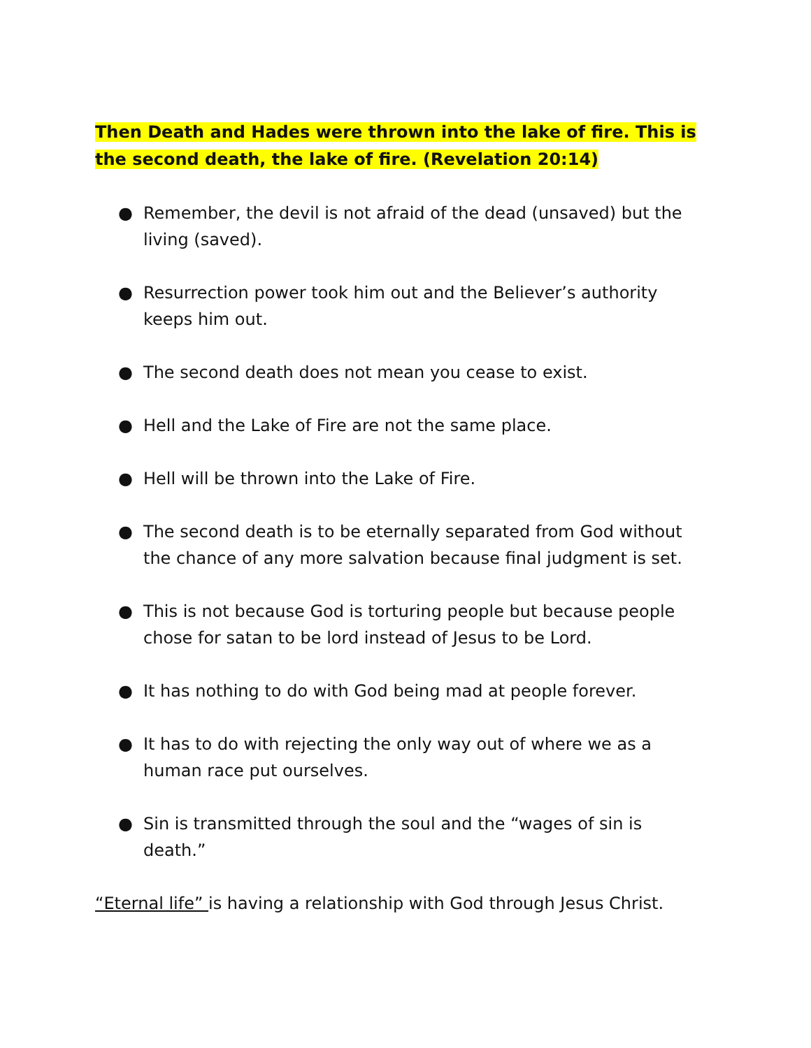Then Death and Hades were thrown into the lake of fire. This is the second death, the lake of fire. (Revelation 20:14)
● Remember, the devil is not afraid of the dead (unsaved) but the living (saved).
● Resurrection power took him out and the Believer’s authority keeps him out.
● The second death does not mean you cease to exist.
● Hell and the Lake of Fire are not the same place.
● Hell will be thrown into the Lake of Fire.
● The second death is to be eternally separated from God without the chance of any more salvation because final judgment is set.
● This is not because God is torturing people but because people chose for satan to be lord instead of Jesus to be Lord.
● It has nothing to do with God being mad at people forever.
● It has to do with rejecting the only way out of where we as a human race put ourselves.
● Sin is transmitted through the soul and the “wages of sin is death.”
“Eternal life” is having a relationship with God through Jesus Christ.